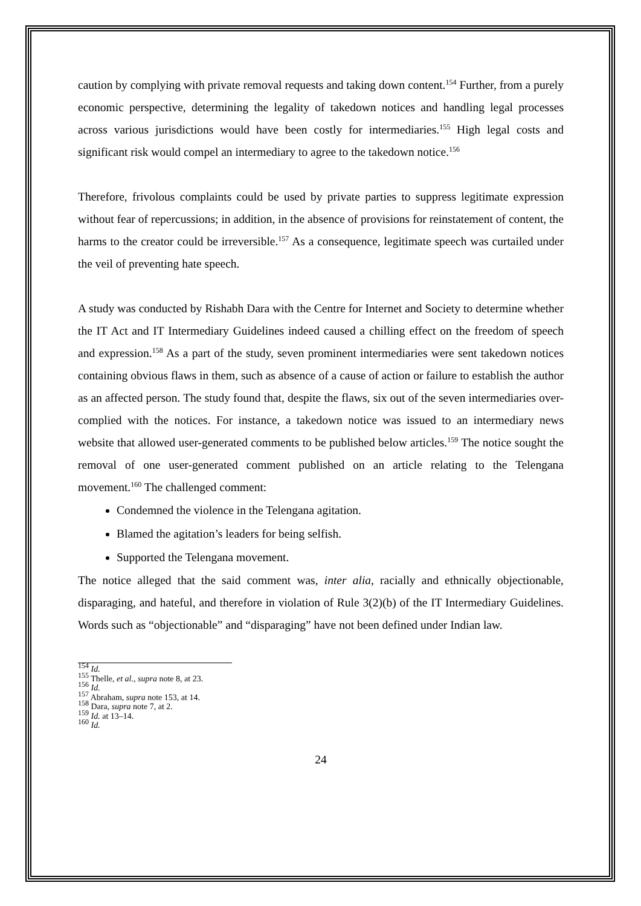caution by complying with private removal requests and taking down content.<sup>154</sup> Further, from a purely economic perspective, determining the legality of takedown notices and handling legal processes across various jurisdictions would have been costly for intermediaries.<sup>155</sup> High legal costs and significant risk would compel an intermediary to agree to the takedown notice.<sup>156</sup>
Therefore, frivolous complaints could be used by private parties to suppress legitimate expression without fear of repercussions; in addition, in the absence of provisions for reinstatement of content, the harms to the creator could be irreversible.<sup>157</sup> As a consequence, legitimate speech was curtailed under the veil of preventing hate speech.
A study was conducted by Rishabh Dara with the Centre for Internet and Society to determine whether the IT Act and IT Intermediary Guidelines indeed caused a chilling effect on the freedom of speech and expression.<sup>158</sup> As a part of the study, seven prominent intermediaries were sent takedown notices containing obvious flaws in them, such as absence of a cause of action or failure to establish the author as an affected person. The study found that, despite the flaws, six out of the seven intermediaries over-complied with the notices. For instance, a takedown notice was issued to an intermediary news website that allowed user-generated comments to be published below articles.<sup>159</sup> The notice sought the removal of one user-generated comment published on an article relating to the Telengana movement.<sup>160</sup> The challenged comment:
Condemned the violence in the Telengana agitation.
Blamed the agitation’s leaders for being selfish.
Supported the Telengana movement.
The notice alleged that the said comment was, inter alia, racially and ethnically objectionable, disparaging, and hateful, and therefore in violation of Rule 3(2)(b) of the IT Intermediary Guidelines. Words such as “objectionable” and “disparaging” have not been defined under Indian law.
<sup>154</sup> Id.
<sup>155</sup> Thelle, et al., supra note 8, at 23.
<sup>156</sup> Id.
<sup>157</sup> Abraham, supra note 153, at 14.
<sup>158</sup> Dara, supra note 7, at 2.
<sup>159</sup> Id. at 13–14.
<sup>160</sup> Id.
24